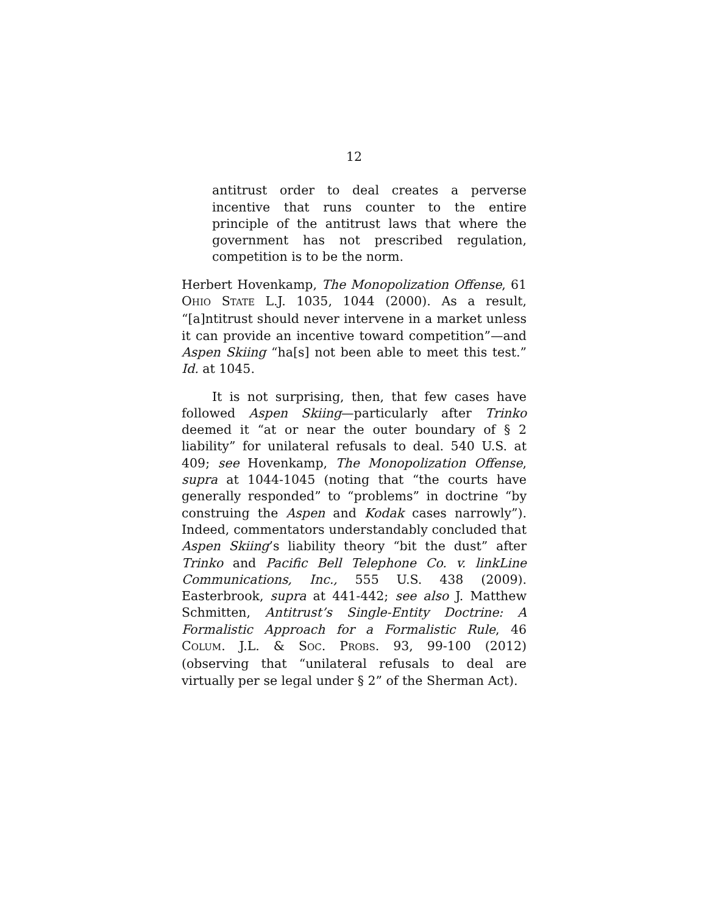12
antitrust order to deal creates a perverse incentive that runs counter to the entire principle of the antitrust laws that where the government has not prescribed regulation, competition is to be the norm.
Herbert Hovenkamp, The Monopolization Offense, 61 OHIO STATE L.J. 1035, 1044 (2000). As a result, “[a]ntitrust should never intervene in a market unless it can provide an incentive toward competition”—and Aspen Skiing “ha[s] not been able to meet this test.” Id. at 1045.
It is not surprising, then, that few cases have followed Aspen Skiing—particularly after Trinko deemed it “at or near the outer boundary of § 2 liability” for unilateral refusals to deal. 540 U.S. at 409; see Hovenkamp, The Monopolization Offense, supra at 1044-1045 (noting that “the courts have generally responded” to “problems” in doctrine “by construing the Aspen and Kodak cases narrowly”). Indeed, commentators understandably concluded that Aspen Skiing’s liability theory “bit the dust” after Trinko and Pacific Bell Telephone Co. v. linkLine Communications, Inc., 555 U.S. 438 (2009). Easterbrook, supra at 441-442; see also J. Matthew Schmitten, Antitrust’s Single-Entity Doctrine: A Formalistic Approach for a Formalistic Rule, 46 COLUM. J.L. & SOC. PROBS. 93, 99-100 (2012) (observing that “unilateral refusals to deal are virtually per se legal under § 2” of the Sherman Act).